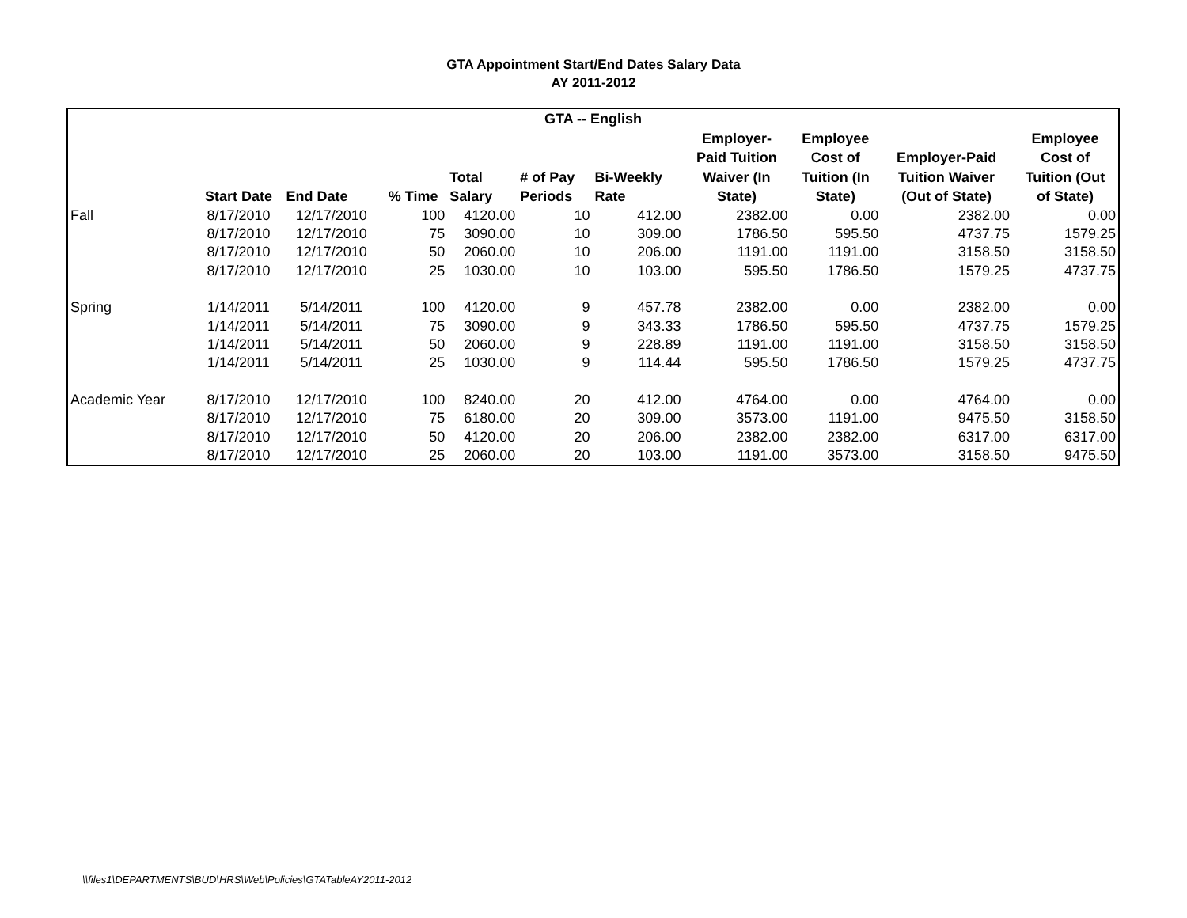GTA Appointment Start/End Dates Salary Data
AY 2011-2012
| GTA -- English | | | | | | | | | | |
| --- | --- | --- | --- | --- | --- | --- | --- | --- | --- | --- |
| | Start Date | End Date | % Time | Total Salary | # of Pay Periods | Bi-Weekly Rate | Employer- Paid Tuition Waiver (In State) | Employee Cost of Tuition (In State) | Employer-Paid Tuition Waiver (Out of State) | Employee Cost of Tuition (Out of State) |
| Fall | 8/17/2010 | 12/17/2010 | 100 | 4120.00 | 10 | 412.00 | 2382.00 | 0.00 | 2382.00 | 0.00 |
| | 8/17/2010 | 12/17/2010 | 75 | 3090.00 | 10 | 309.00 | 1786.50 | 595.50 | 4737.75 | 1579.25 |
| | 8/17/2010 | 12/17/2010 | 50 | 2060.00 | 10 | 206.00 | 1191.00 | 1191.00 | 3158.50 | 3158.50 |
| | 8/17/2010 | 12/17/2010 | 25 | 1030.00 | 10 | 103.00 | 595.50 | 1786.50 | 1579.25 | 4737.75 |
| Spring | 1/14/2011 | 5/14/2011 | 100 | 4120.00 | 9 | 457.78 | 2382.00 | 0.00 | 2382.00 | 0.00 |
| | 1/14/2011 | 5/14/2011 | 75 | 3090.00 | 9 | 343.33 | 1786.50 | 595.50 | 4737.75 | 1579.25 |
| | 1/14/2011 | 5/14/2011 | 50 | 2060.00 | 9 | 228.89 | 1191.00 | 1191.00 | 3158.50 | 3158.50 |
| | 1/14/2011 | 5/14/2011 | 25 | 1030.00 | 9 | 114.44 | 595.50 | 1786.50 | 1579.25 | 4737.75 |
| Academic Year | 8/17/2010 | 12/17/2010 | 100 | 8240.00 | 20 | 412.00 | 4764.00 | 0.00 | 4764.00 | 0.00 |
| | 8/17/2010 | 12/17/2010 | 75 | 6180.00 | 20 | 309.00 | 3573.00 | 1191.00 | 9475.50 | 3158.50 |
| | 8/17/2010 | 12/17/2010 | 50 | 4120.00 | 20 | 206.00 | 2382.00 | 2382.00 | 6317.00 | 6317.00 |
| | 8/17/2010 | 12/17/2010 | 25 | 2060.00 | 20 | 103.00 | 1191.00 | 3573.00 | 3158.50 | 9475.50 |
\\files1\DEPARTMENTS\BUD\HRS\Web\Policies\GTATableAY2011-2012